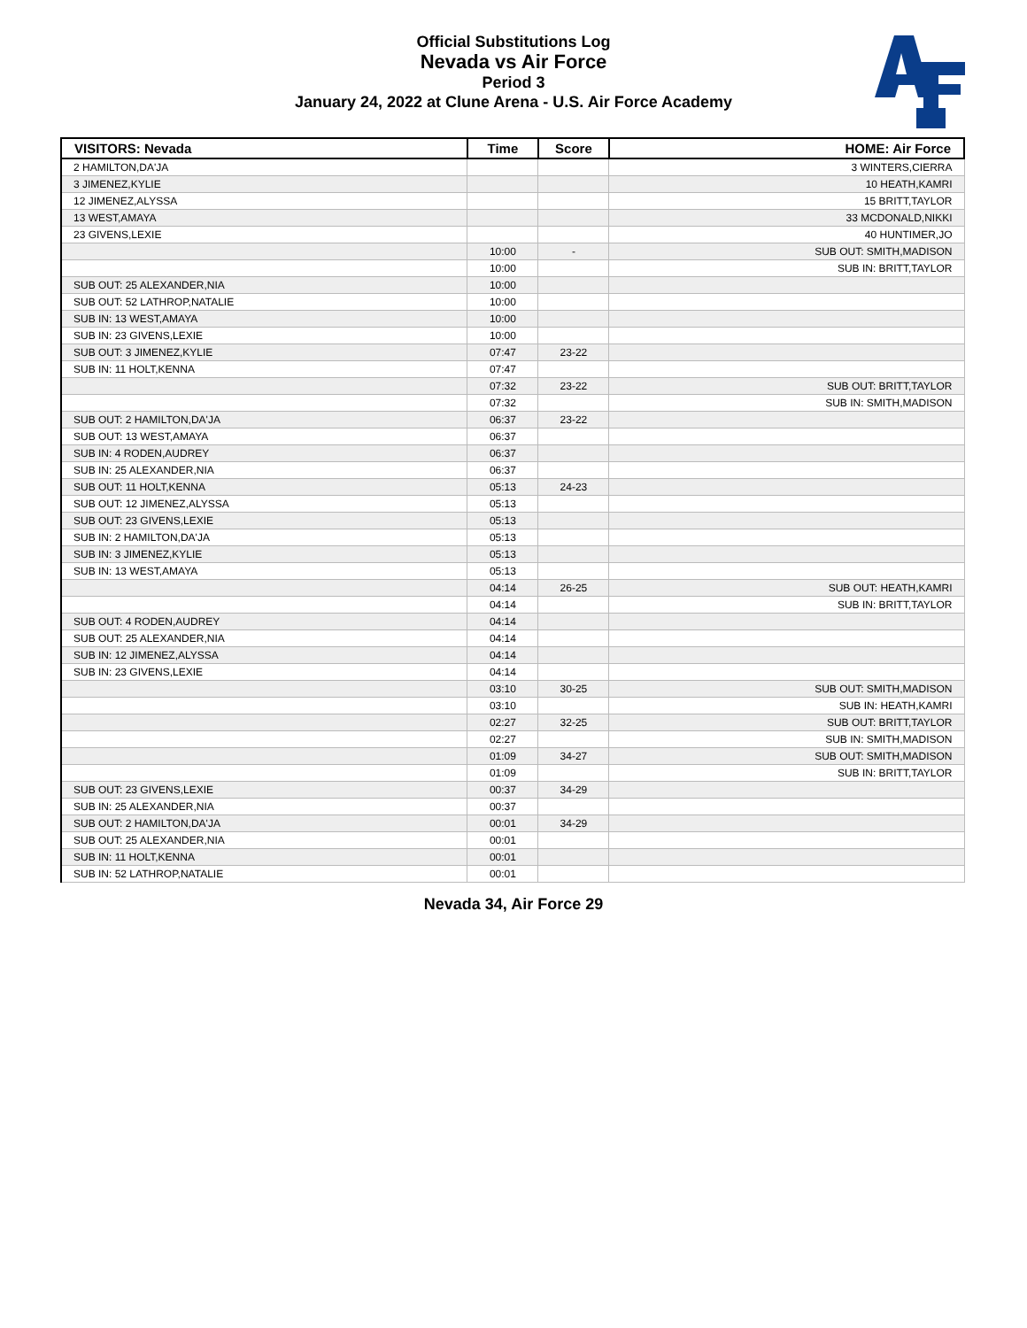Official Substitutions Log
Nevada vs Air Force
Period 3
January 24, 2022 at Clune Arena - U.S. Air Force Academy
| VISITORS: Nevada | Time | Score | HOME: Air Force |
| --- | --- | --- | --- |
| 2 HAMILTON,DA'JA | | | 3 WINTERS,CIERRA |
| 3 JIMENEZ,KYLIE | | | 10 HEATH,KAMRI |
| 12 JIMENEZ,ALYSSA | | | 15 BRITT,TAYLOR |
| 13 WEST,AMAYA | | | 33 MCDONALD,NIKKI |
| 23 GIVENS,LEXIE | | | 40 HUNTIMER,JO |
| | 10:00 | - | SUB OUT: SMITH,MADISON |
| | 10:00 | | SUB IN: BRITT,TAYLOR |
| SUB OUT: 25 ALEXANDER,NIA | 10:00 | | |
| SUB OUT: 52 LATHROP,NATALIE | 10:00 | | |
| SUB IN: 13 WEST,AMAYA | 10:00 | | |
| SUB IN: 23 GIVENS,LEXIE | 10:00 | | |
| SUB OUT: 3 JIMENEZ,KYLIE | 07:47 | 23-22 | |
| SUB IN: 11 HOLT,KENNA | 07:47 | | |
| | 07:32 | 23-22 | SUB OUT: BRITT,TAYLOR |
| | 07:32 | | SUB IN: SMITH,MADISON |
| SUB OUT: 2 HAMILTON,DA'JA | 06:37 | 23-22 | |
| SUB OUT: 13 WEST,AMAYA | 06:37 | | |
| SUB IN: 4 RODEN,AUDREY | 06:37 | | |
| SUB IN: 25 ALEXANDER,NIA | 06:37 | | |
| SUB OUT: 11 HOLT,KENNA | 05:13 | 24-23 | |
| SUB OUT: 12 JIMENEZ,ALYSSA | 05:13 | | |
| SUB OUT: 23 GIVENS,LEXIE | 05:13 | | |
| SUB IN: 2 HAMILTON,DA'JA | 05:13 | | |
| SUB IN: 3 JIMENEZ,KYLIE | 05:13 | | |
| SUB IN: 13 WEST,AMAYA | 05:13 | | |
| | 04:14 | 26-25 | SUB OUT: HEATH,KAMRI |
| | 04:14 | | SUB IN: BRITT,TAYLOR |
| SUB OUT: 4 RODEN,AUDREY | 04:14 | | |
| SUB OUT: 25 ALEXANDER,NIA | 04:14 | | |
| SUB IN: 12 JIMENEZ,ALYSSA | 04:14 | | |
| SUB IN: 23 GIVENS,LEXIE | 04:14 | | |
| | 03:10 | 30-25 | SUB OUT: SMITH,MADISON |
| | 03:10 | | SUB IN: HEATH,KAMRI |
| | 02:27 | 32-25 | SUB OUT: BRITT,TAYLOR |
| | 02:27 | | SUB IN: SMITH,MADISON |
| | 01:09 | 34-27 | SUB OUT: SMITH,MADISON |
| | 01:09 | | SUB IN: BRITT,TAYLOR |
| SUB OUT: 23 GIVENS,LEXIE | 00:37 | 34-29 | |
| SUB IN: 25 ALEXANDER,NIA | 00:37 | | |
| SUB OUT: 2 HAMILTON,DA'JA | 00:01 | 34-29 | |
| SUB OUT: 25 ALEXANDER,NIA | 00:01 | | |
| SUB IN: 11 HOLT,KENNA | 00:01 | | |
| SUB IN: 52 LATHROP,NATALIE | 00:01 | | |
Nevada 34, Air Force 29